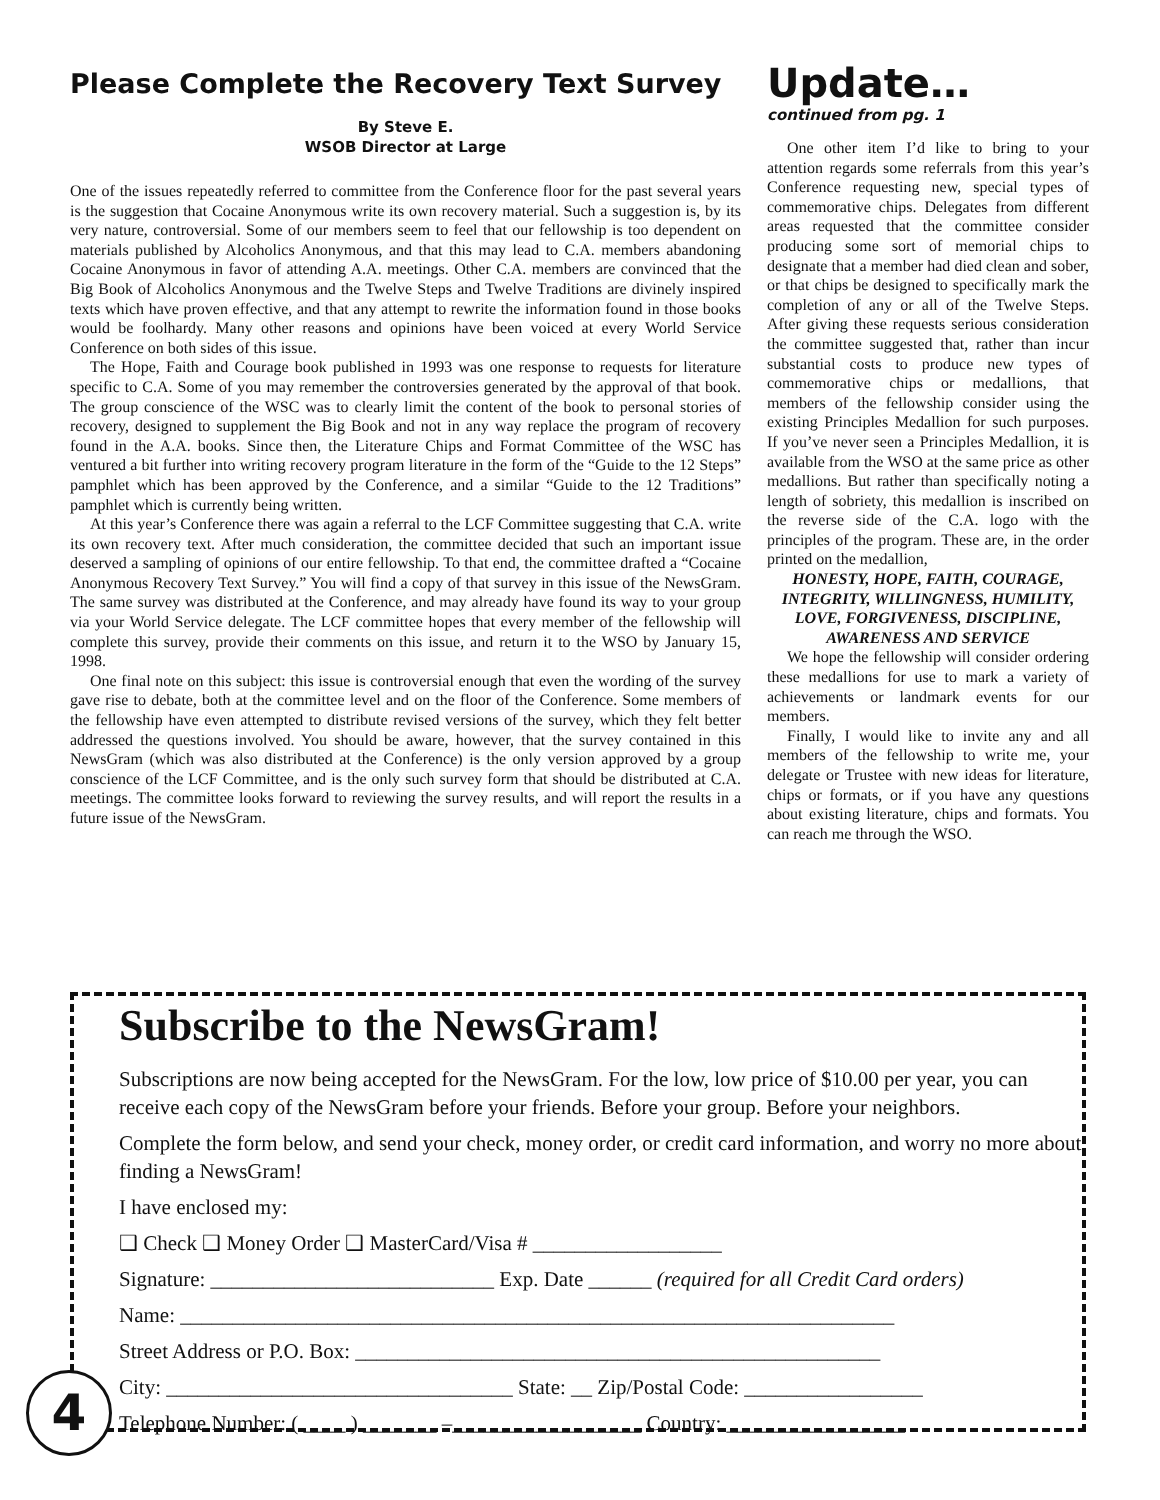Please Complete the Recovery Text Survey
By Steve E.
WSOB Director at Large
One of the issues repeatedly referred to committee from the Conference floor for the past several years is the suggestion that Cocaine Anonymous write its own recovery material. Such a suggestion is, by its very nature, controversial. Some of our members seem to feel that our fellowship is too dependent on materials published by Alcoholics Anonymous, and that this may lead to C.A. members abandoning Cocaine Anonymous in favor of attending A.A. meetings. Other C.A. members are convinced that the Big Book of Alcoholics Anonymous and the Twelve Steps and Twelve Traditions are divinely inspired texts which have proven effective, and that any attempt to rewrite the information found in those books would be foolhardy. Many other reasons and opinions have been voiced at every World Service Conference on both sides of this issue.
The Hope, Faith and Courage book published in 1993 was one response to requests for literature specific to C.A. Some of you may remember the controversies generated by the approval of that book. The group conscience of the WSC was to clearly limit the content of the book to personal stories of recovery, designed to supplement the Big Book and not in any way replace the program of recovery found in the A.A. books. Since then, the Literature Chips and Format Committee of the WSC has ventured a bit further into writing recovery program literature in the form of the “Guide to the 12 Steps” pamphlet which has been approved by the Conference, and a similar “Guide to the 12 Traditions” pamphlet which is currently being written.
At this year’s Conference there was again a referral to the LCF Committee suggesting that C.A. write its own recovery text. After much consideration, the committee decided that such an important issue deserved a sampling of opinions of our entire fellowship. To that end, the committee drafted a “Cocaine Anonymous Recovery Text Survey.” You will find a copy of that survey in this issue of the NewsGram. The same survey was distributed at the Conference, and may already have found its way to your group via your World Service delegate. The LCF committee hopes that every member of the fellowship will complete this survey, provide their comments on this issue, and return it to the WSO by January 15, 1998.
One final note on this subject: this issue is controversial enough that even the wording of the survey gave rise to debate, both at the committee level and on the floor of the Conference. Some members of the fellowship have even attempted to distribute revised versions of the survey, which they felt better addressed the questions involved. You should be aware, however, that the survey contained in this NewsGram (which was also distributed at the Conference) is the only version approved by a group conscience of the LCF Committee, and is the only such survey form that should be distributed at C.A. meetings. The committee looks forward to reviewing the survey results, and will report the results in a future issue of the NewsGram.
Update…
continued from pg. 1
One other item I’d like to bring to your attention regards some referrals from this year’s Conference requesting new, special types of commemorative chips. Delegates from different areas requested that the committee consider producing some sort of memorial chips to designate that a member had died clean and sober, or that chips be designed to specifically mark the completion of any or all of the Twelve Steps. After giving these requests serious consideration the committee suggested that, rather than incur substantial costs to produce new types of commemorative chips or medallions, that members of the fellowship consider using the existing Principles Medallion for such purposes. If you’ve never seen a Principles Medallion, it is available from the WSO at the same price as other medallions. But rather than specifically noting a length of sobriety, this medallion is inscribed on the reverse side of the C.A. logo with the principles of the program. These are, in the order printed on the medallion,
HONESTY, HOPE, FAITH, COURAGE, INTEGRITY, WILLINGNESS, HUMILITY, LOVE, FORGIVENESS, DISCIPLINE, AWARENESS AND SERVICE
We hope the fellowship will consider ordering these medallions for use to mark a variety of achievements or landmark events for our members.
Finally, I would like to invite any and all members of the fellowship to write me, your delegate or Trustee with new ideas for literature, chips or formats, or if you have any questions about existing literature, chips and formats. You can reach me through the WSO.
Subscribe to the NewsGram!
Subscriptions are now being accepted for the NewsGram. For the low, low price of $10.00 per year, you can receive each copy of the NewsGram before your friends. Before your group. Before your neighbors.
Complete the form below, and send your check, money order, or credit card information, and worry no more about finding a NewsGram!
I have enclosed my:
❑ Check ❑ Money Order ❑ MasterCard/Visa # __________________
Signature: ___________________________ Exp. Date ______ (required for all Credit Card orders)
Name: ____________________________________________________________________
Street Address or P.O. Box: __________________________________________________
City: _________________________________ State: __ Zip/Postal Code: _________________
Telephone Number: ( ____ ) _______ –__________________ Country: _________________
4